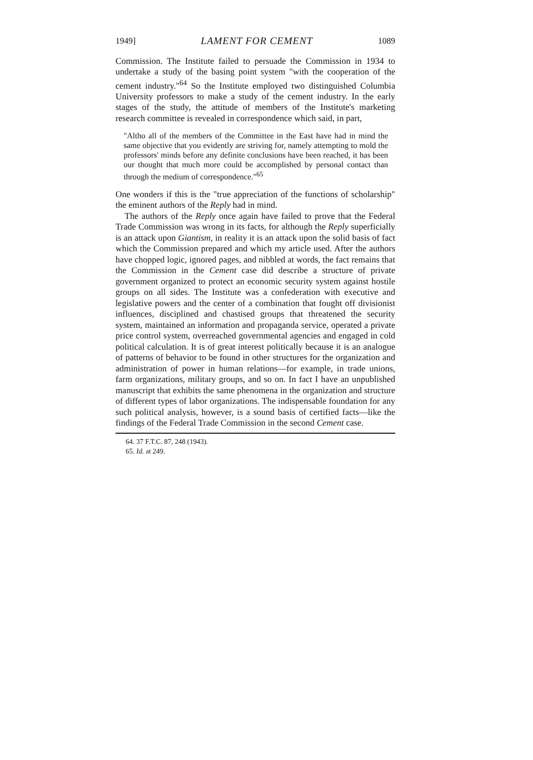1949] LAMENT FOR CEMENT 1089
Commission. The Institute failed to persuade the Commission in 1934 to undertake a study of the basing point system "with the cooperation of the cement industry."<sup>64</sup> So the Institute employed two distinguished Columbia University professors to make a study of the cement industry. In the early stages of the study, the attitude of members of the Institute's marketing research committee is revealed in correspondence which said, in part,
"Altho all of the members of the Committee in the East have had in mind the same objective that you evidently are striving for, namely attempting to mold the professors' minds before any definite conclusions have been reached, it has been our thought that much more could be accomplished by personal contact than through the medium of correspondence."<sup>65</sup>
One wonders if this is the "true appreciation of the functions of scholarship" the eminent authors of the Reply had in mind.
The authors of the Reply once again have failed to prove that the Federal Trade Commission was wrong in its facts, for although the Reply superficially is an attack upon Giantism, in reality it is an attack upon the solid basis of fact which the Commission prepared and which my article used. After the authors have chopped logic, ignored pages, and nibbled at words, the fact remains that the Commission in the Cement case did describe a structure of private government organized to protect an economic security system against hostile groups on all sides. The Institute was a confederation with executive and legislative powers and the center of a combination that fought off divisionist influences, disciplined and chastised groups that threatened the security system, maintained an information and propaganda service, operated a private price control system, overreached governmental agencies and engaged in cold political calculation. It is of great interest politically because it is an analogue of patterns of behavior to be found in other structures for the organization and administration of power in human relations—for example, in trade unions, farm organizations, military groups, and so on. In fact I have an unpublished manuscript that exhibits the same phenomena in the organization and structure of different types of labor organizations. The indispensable foundation for any such political analysis, however, is a sound basis of certified facts—like the findings of the Federal Trade Commission in the second Cement case.
64. 37 F.T.C. 87, 248 (1943).
65. Id. at 249.